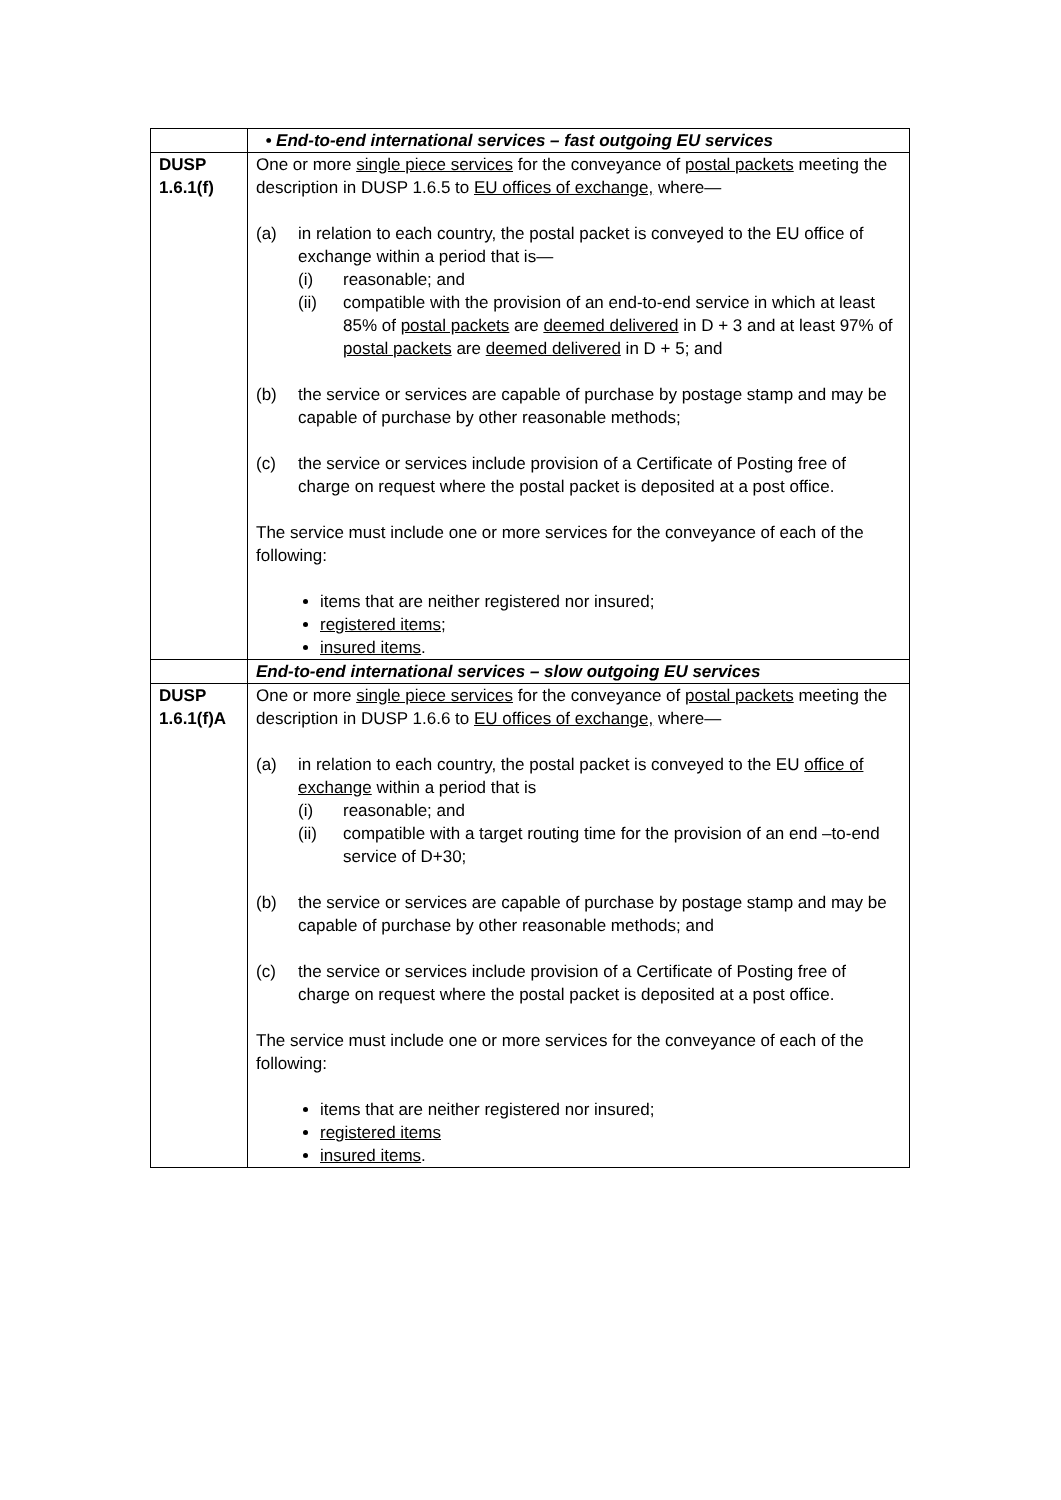| | • End-to-end international services – fast outgoing EU services |
| DUSP 1.6.1(f) | One or more single piece services for the conveyance of postal packets meeting the description in DUSP 1.6.5 to EU offices of exchange, where— (a) in relation to each country, the postal packet is conveyed to the EU office of exchange within a period that is— (i) reasonable; and (ii) compatible with the provision of an end-to-end service in which at least 85% of postal packets are deemed delivered in D + 3 and at least 97% of postal packets are deemed delivered in D + 5; and (b) the service or services are capable of purchase by postage stamp and may be capable of purchase by other reasonable methods; (c) the service or services include provision of a Certificate of Posting free of charge on request where the postal packet is deposited at a post office. The service must include one or more services for the conveyance of each of the following: items that are neither registered nor insured; registered items ; insured items . |
| | End-to-end international services – slow outgoing EU services |
| DUSP 1.6.1(f)A | One or more single piece services for the conveyance of postal packets meeting the description in DUSP 1.6.6 to EU offices of exchange, where— (a) in relation to each country, the postal packet is conveyed to the EU office of exchange within a period that is (i) reasonable; and (ii) compatible with a target routing time for the provision of an end –to-end service of D+30; (b) the service or services are capable of purchase by postage stamp and may be capable of purchase by other reasonable methods; and (c) the service or services include provision of a Certificate of Posting free of charge on request where the postal packet is deposited at a post office. The service must include one or more services for the conveyance of each of the following: items that are neither registered nor insured; registered items insured items . |